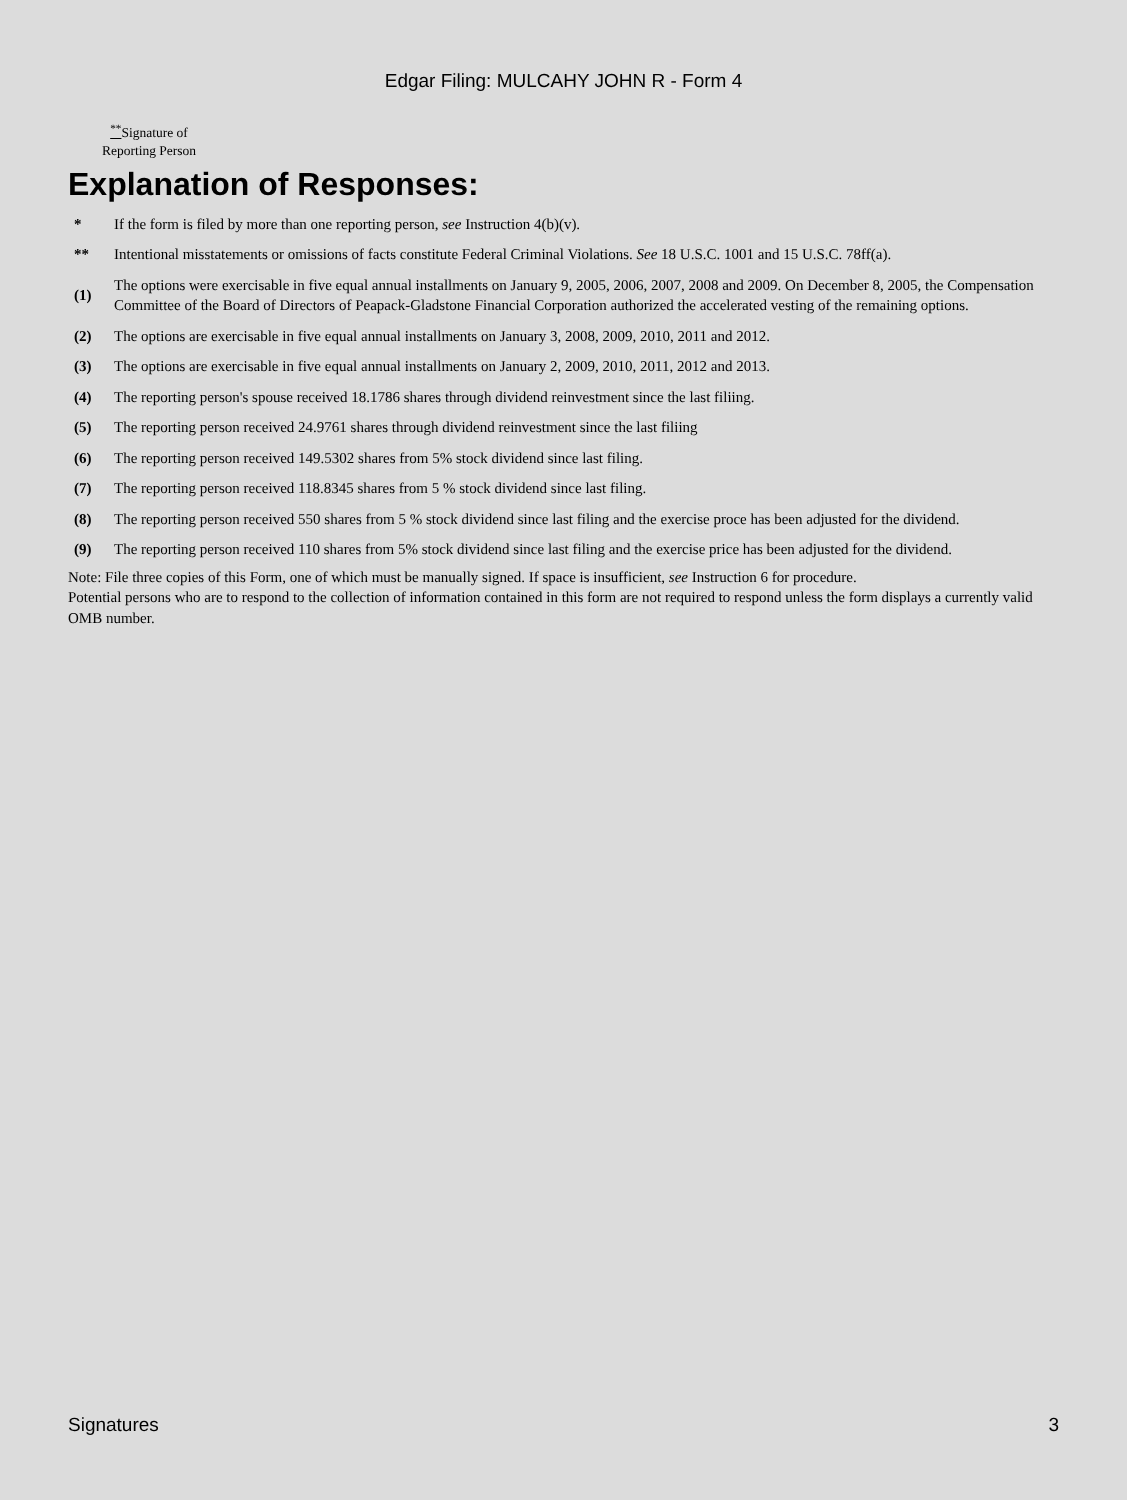Edgar Filing: MULCAHY JOHN R - Form 4
<sup>**</sup> Signature of Reporting Person
Explanation of Responses:
| * | If the form is filed by more than one reporting person, see Instruction 4(b)(v). |
| ** | Intentional misstatements or omissions of facts constitute Federal Criminal Violations. See 18 U.S.C. 1001 and 15 U.S.C. 78ff(a). |
| (1) | The options were exercisable in five equal annual installments on January 9, 2005, 2006, 2007, 2008 and 2009. On December 8, 2005, the Compensation Committee of the Board of Directors of Peapack-Gladstone Financial Corporation authorized the accelerated vesting of the remaining options. |
| (2) | The options are exercisable in five equal annual installments on January 3, 2008, 2009, 2010, 2011 and 2012. |
| (3) | The options are exercisable in five equal annual installments on January 2, 2009, 2010, 2011, 2012 and 2013. |
| (4) | The reporting person's spouse received 18.1786 shares through dividend reinvestment since the last filiing. |
| (5) | The reporting person received 24.9761 shares through dividend reinvestment since the last filiing |
| (6) | The reporting person received 149.5302 shares from 5% stock dividend since last filing. |
| (7) | The reporting person received 118.8345 shares from 5 % stock dividend since last filing. |
| (8) | The reporting person received 550 shares from 5 % stock dividend since last filing and the exercise proce has been adjusted for the dividend. |
| (9) | The reporting person received 110 shares from 5% stock dividend since last filing and the exercise price has been adjusted for the dividend. |
Note: File three copies of this Form, one of which must be manually signed. If space is insufficient, see Instruction 6 for procedure.
Potential persons who are to respond to the collection of information contained in this form are not required to respond unless the form displays a currently valid OMB number.
Signatures 3